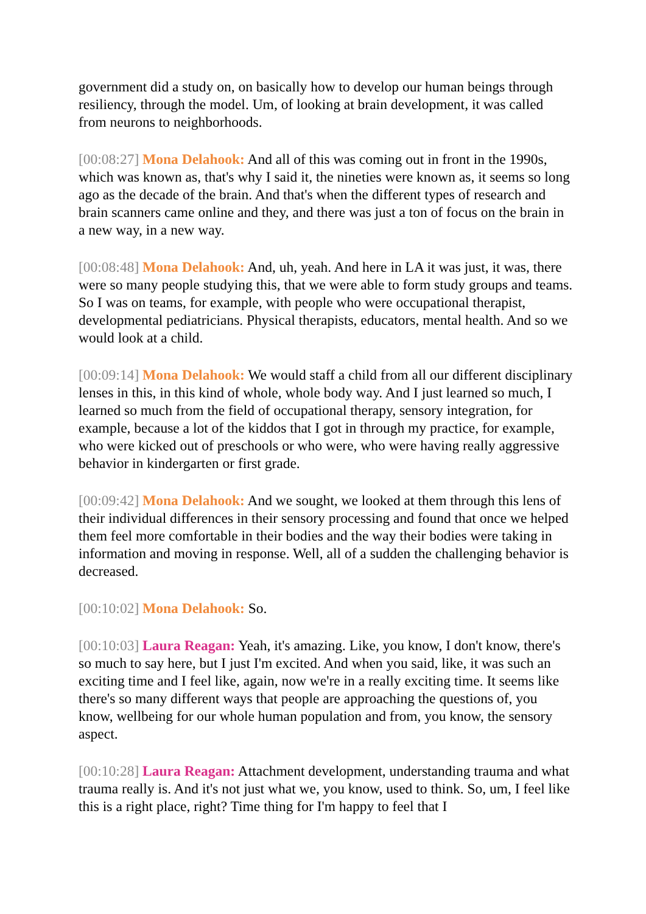government did a study on, on basically how to develop our human beings through resiliency, through the model. Um, of looking at brain development, it was called from neurons to neighborhoods.
[00:08:27] Mona Delahook: And all of this was coming out in front in the 1990s, which was known as, that's why I said it, the nineties were known as, it seems so long ago as the decade of the brain. And that's when the different types of research and brain scanners came online and they, and there was just a ton of focus on the brain in a new way, in a new way.
[00:08:48] Mona Delahook: And, uh, yeah. And here in LA it was just, it was, there were so many people studying this, that we were able to form study groups and teams. So I was on teams, for example, with people who were occupational therapist, developmental pediatricians. Physical therapists, educators, mental health. And so we would look at a child.
[00:09:14] Mona Delahook: We would staff a child from all our different disciplinary lenses in this, in this kind of whole, whole body way. And I just learned so much, I learned so much from the field of occupational therapy, sensory integration, for example, because a lot of the kiddos that I got in through my practice, for example, who were kicked out of preschools or who were, who were having really aggressive behavior in kindergarten or first grade.
[00:09:42] Mona Delahook: And we sought, we looked at them through this lens of their individual differences in their sensory processing and found that once we helped them feel more comfortable in their bodies and the way their bodies were taking in information and moving in response. Well, all of a sudden the challenging behavior is decreased.
[00:10:02] Mona Delahook: So.
[00:10:03] Laura Reagan: Yeah, it's amazing. Like, you know, I don't know, there's so much to say here, but I just I'm excited. And when you said, like, it was such an exciting time and I feel like, again, now we're in a really exciting time. It seems like there's so many different ways that people are approaching the questions of, you know, wellbeing for our whole human population and from, you know, the sensory aspect.
[00:10:28] Laura Reagan: Attachment development, understanding trauma and what trauma really is. And it's not just what we, you know, used to think. So, um, I feel like this is a right place, right? Time thing for I'm happy to feel that I